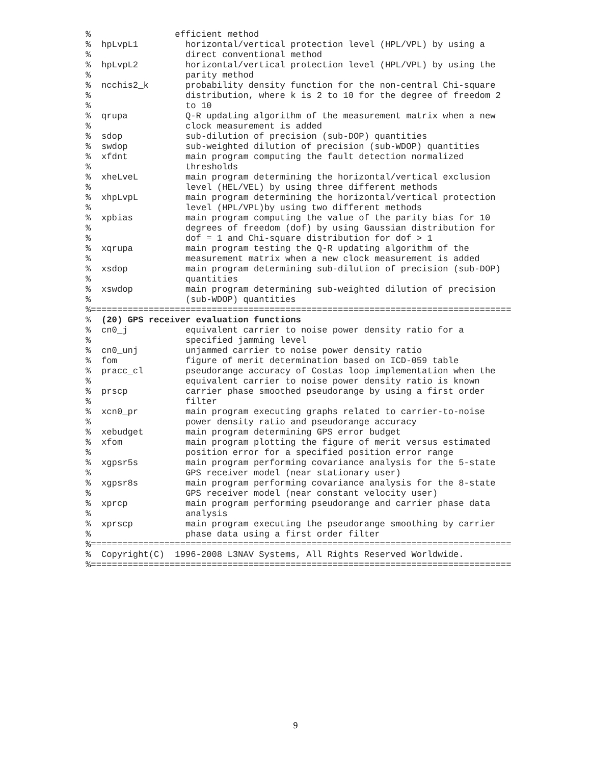%                efficient method
%  hpLvpL1         horizontal/vertical protection level (HPL/VPL) by using a
%                  direct conventional method
%  hpLvpL2         horizontal/vertical protection level (HPL/VPL) by using the
%                  parity method
%  ncchis2_k       probability density function for the non-central Chi-square
%                  distribution, where k is 2 to 10 for the degree of freedom 2
%                  to 10
%  qrupa           Q-R updating algorithm of the measurement matrix when a new
%                  clock measurement is added
%  sdop            sub-dilution of precision (sub-DOP) quantities
%  swdop           sub-weighted dilution of precision (sub-WDOP) quantities
%  xfdnt           main program computing the fault detection normalized
%                  thresholds
%  xheLveL         main program determining the horizontal/vertical exclusion
%                  level (HEL/VEL) by using three different methods
%  xhpLvpL         main program determining the horizontal/vertical protection
%                  level (HPL/VPL)by using two different methods
%  xpbias          main program computing the value of the parity bias for 10
%                  degrees of freedom (dof) by using Gaussian distribution for
%                  dof = 1 and Chi-square distribution for dof > 1
%  xqrupa          main program testing the Q-R updating algorithm of the
%                  measurement matrix when a new clock measurement is added
%  xsdop           main program determining sub-dilution of precision (sub-DOP)
%                  quantities
%  xswdop          main program determining sub-weighted dilution of precision
%                  (sub-WDOP) quantities
%================================================================================
%  (20) GPS receiver evaluation functions
%  cn0_j           equivalent carrier to noise power density ratio for a
%                  specified jamming level
%  cn0_unj         unjammed carrier to noise power density ratio
%  fom             figure of merit determination based on ICD-059 table
%  pracc_cl        pseudorange accuracy of Costas loop implementation when the
%                  equivalent carrier to noise power density ratio is known
%  prscp           carrier phase smoothed pseudorange by using a first order
%                  filter
%  xcn0_pr         main program executing graphs related to carrier-to-noise
%                  power density ratio and pseudorange accuracy
%  xebudget        main program determining GPS error budget
%  xfom            main program plotting the figure of merit versus estimated
%                  position error for a specified position error range
%  xgpsr5s         main program performing covariance analysis for the 5-state
%                  GPS receiver model (near stationary user)
%  xgpsr8s         main program performing covariance analysis for the 8-state
%                  GPS receiver model (near constant velocity user)
%  xprcp           main program performing pseudorange and carrier phase data
%                  analysis
%  xprscp          main program executing the pseudorange smoothing by carrier
%                  phase data using a first order filter
%================================================================================
%  Copyright(C)  1996-2008 L3NAV Systems, All Rights Reserved Worldwide.
%================================================================================
9